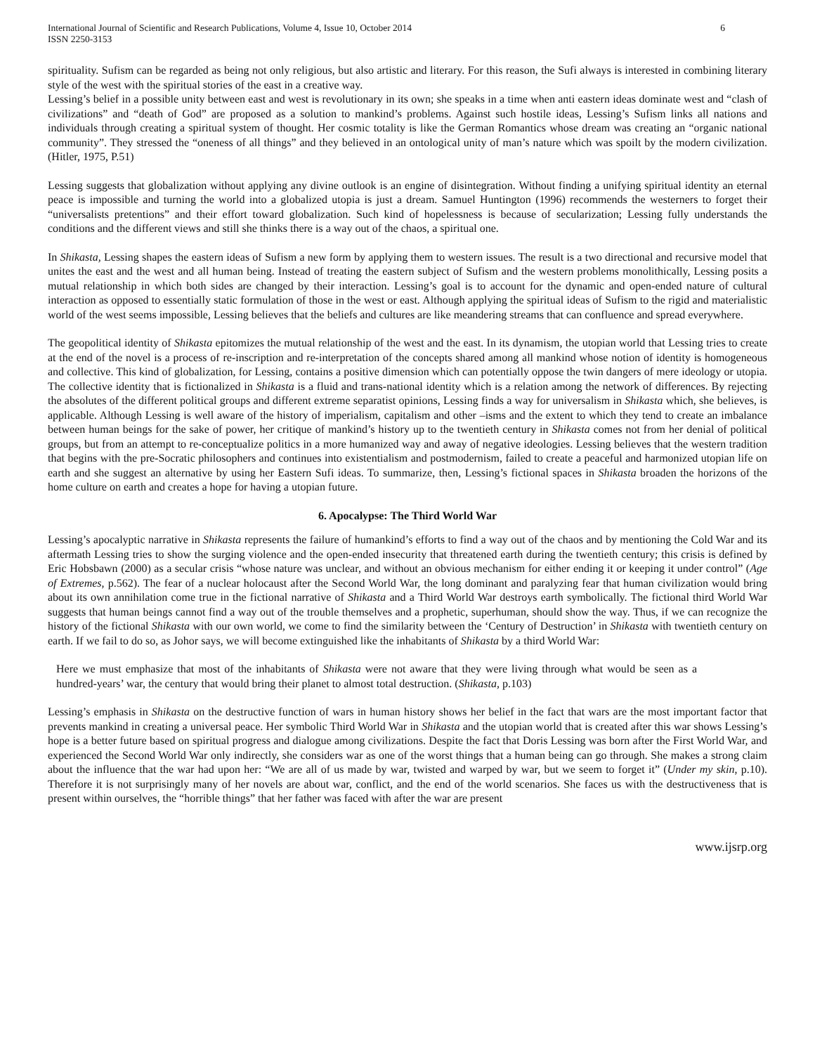International Journal of Scientific and Research Publications, Volume 4, Issue 10, October 2014
ISSN 2250-3153
6
spirituality. Sufism can be regarded as being not only religious, but also artistic and literary. For this reason, the Sufi always is interested in combining literary style of the west with the spiritual stories of the east in a creative way.
Lessing’s belief in a possible unity between east and west is revolutionary in its own; she speaks in a time when anti eastern ideas dominate west and “clash of civilizations” and “death of God” are proposed as a solution to mankind’s problems. Against such hostile ideas, Lessing’s Sufism links all nations and individuals through creating a spiritual system of thought. Her cosmic totality is like the German Romantics whose dream was creating an “organic national community”. They stressed the “oneness of all things” and they believed in an ontological unity of man’s nature which was spoilt by the modern civilization. (Hitler, 1975, P.51)
Lessing suggests that globalization without applying any divine outlook is an engine of disintegration. Without finding a unifying spiritual identity an eternal peace is impossible and turning the world into a globalized utopia is just a dream. Samuel Huntington (1996) recommends the westerners to forget their “universalists pretentions” and their effort toward globalization. Such kind of hopelessness is because of secularization; Lessing fully understands the conditions and the different views and still she thinks there is a way out of the chaos, a spiritual one.
In Shikasta, Lessing shapes the eastern ideas of Sufism a new form by applying them to western issues. The result is a two directional and recursive model that unites the east and the west and all human being. Instead of treating the eastern subject of Sufism and the western problems monolithically, Lessing posits a mutual relationship in which both sides are changed by their interaction. Lessing’s goal is to account for the dynamic and open-ended nature of cultural interaction as opposed to essentially static formulation of those in the west or east. Although applying the spiritual ideas of Sufism to the rigid and materialistic world of the west seems impossible, Lessing believes that the beliefs and cultures are like meandering streams that can confluence and spread everywhere.
The geopolitical identity of Shikasta epitomizes the mutual relationship of the west and the east. In its dynamism, the utopian world that Lessing tries to create at the end of the novel is a process of re-inscription and re-interpretation of the concepts shared among all mankind whose notion of identity is homogeneous and collective. This kind of globalization, for Lessing, contains a positive dimension which can potentially oppose the twin dangers of mere ideology or utopia. The collective identity that is fictionalized in Shikasta is a fluid and trans-national identity which is a relation among the network of differences. By rejecting the absolutes of the different political groups and different extreme separatist opinions, Lessing finds a way for universalism in Shikasta which, she believes, is applicable. Although Lessing is well aware of the history of imperialism, capitalism and other –isms and the extent to which they tend to create an imbalance between human beings for the sake of power, her critique of mankind’s history up to the twentieth century in Shikasta comes not from her denial of political groups, but from an attempt to re-conceptualize politics in a more humanized way and away of negative ideologies. Lessing believes that the western tradition that begins with the pre-Socratic philosophers and continues into existentialism and postmodernism, failed to create a peaceful and harmonized utopian life on earth and she suggest an alternative by using her Eastern Sufi ideas. To summarize, then, Lessing’s fictional spaces in Shikasta broaden the horizons of the home culture on earth and creates a hope for having a utopian future.
6. Apocalypse: The Third World War
Lessing’s apocalyptic narrative in Shikasta represents the failure of humankind’s efforts to find a way out of the chaos and by mentioning the Cold War and its aftermath Lessing tries to show the surging violence and the open-ended insecurity that threatened earth during the twentieth century; this crisis is defined by Eric Hobsbawn (2000) as a secular crisis “whose nature was unclear, and without an obvious mechanism for either ending it or keeping it under control” (Age of Extremes, p.562). The fear of a nuclear holocaust after the Second World War, the long dominant and paralyzing fear that human civilization would bring about its own annihilation come true in the fictional narrative of Shikasta and a Third World War destroys earth symbolically. The fictional third World War suggests that human beings cannot find a way out of the trouble themselves and a prophetic, superhuman, should show the way. Thus, if we can recognize the history of the fictional Shikasta with our own world, we come to find the similarity between the ‘Century of Destruction’ in Shikasta with twentieth century on earth. If we fail to do so, as Johor says, we will become extinguished like the inhabitants of Shikasta by a third World War:
Here we must emphasize that most of the inhabitants of Shikasta were not aware that they were living through what would be seen as a hundred-years’ war, the century that would bring their planet to almost total destruction. (Shikasta, p.103)
Lessing’s emphasis in Shikasta on the destructive function of wars in human history shows her belief in the fact that wars are the most important factor that prevents mankind in creating a universal peace. Her symbolic Third World War in Shikasta and the utopian world that is created after this war shows Lessing’s hope is a better future based on spiritual progress and dialogue among civilizations. Despite the fact that Doris Lessing was born after the First World War, and experienced the Second World War only indirectly, she considers war as one of the worst things that a human being can go through. She makes a strong claim about the influence that the war had upon her: “We are all of us made by war, twisted and warped by war, but we seem to forget it” (Under my skin, p.10). Therefore it is not surprisingly many of her novels are about war, conflict, and the end of the world scenarios. She faces us with the destructiveness that is present within ourselves, the “horrible things” that her father was faced with after the war are present
www.ijsrp.org